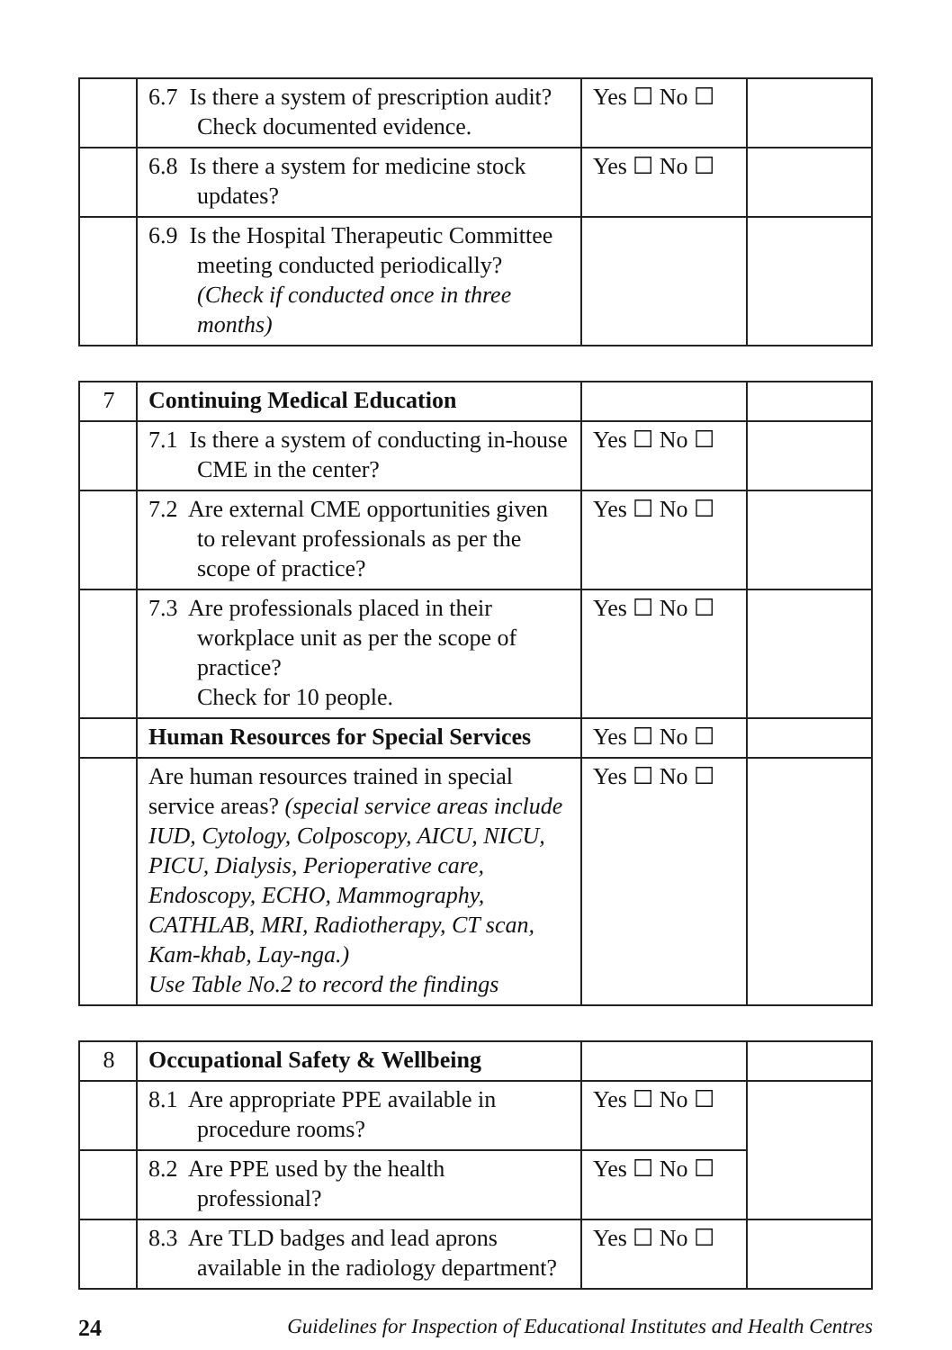| | 6.7 Is there a system of prescription audit? Check documented evidence. | Yes ☐ No ☐ | |
| | 6.8 Is there a system for medicine stock updates? | Yes ☐ No ☐ | |
| | 6.9 Is the Hospital Therapeutic Committee meeting conducted periodically? (Check if conducted once in three months) | | |
| 7 | Continuing Medical Education | | |
| | 7.1 Is there a system of conducting in-house CME in the center? | Yes ☐ No ☐ | |
| | 7.2 Are external CME opportunities given to relevant professionals as per the scope of practice? | Yes ☐ No ☐ | |
| | 7.3 Are professionals placed in their workplace unit as per the scope of practice? Check for 10 people. | Yes ☐ No ☐ | |
| | Human Resources for Special Services | Yes ☐ No ☐ | |
| | Are human resources trained in special service areas? (special service areas include IUD, Cytology, Colposcopy, AICU, NICU, PICU, Dialysis, Perioperative care, Endoscopy, ECHO, Mammography, CATHLAB, MRI, Radiotherapy, CT scan, Kam-khab, Lay-nga.) Use Table No.2 to record the findings | Yes ☐ No ☐ | |
| 8 | Occupational Safety & Wellbeing | | |
| | 8.1 Are appropriate PPE available in procedure rooms? | Yes ☐ No ☐ | |
| | 8.2 Are PPE used by the health professional? | Yes ☐ No ☐ | |
| | 8.3 Are TLD badges and lead aprons available in the radiology department? | Yes ☐ No ☐ | |
24 Guidelines for Inspection of Educational Institutes and Health Centres